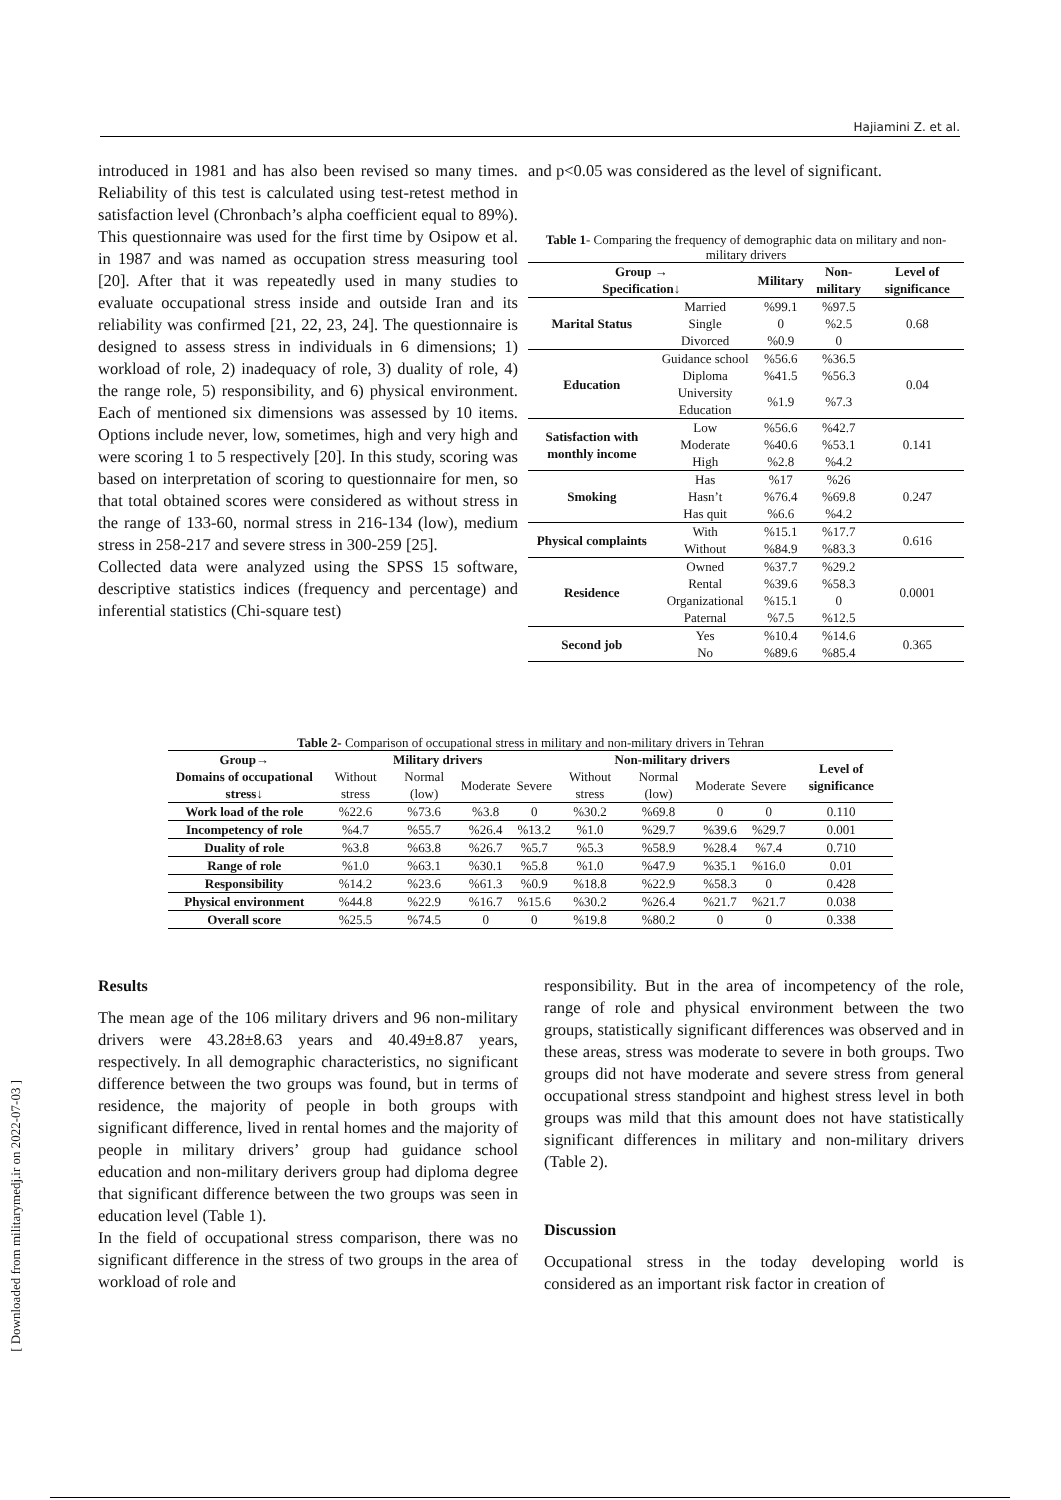Hajiamini Z. et al.
[ Downloaded from militarymedj.ir on 2022-07-03 ]
introduced in 1981 and has also been revised so many times. Reliability of this test is calculated using test-retest method in satisfaction level (Chronbach’s alpha coefficient equal to 89%). This questionnaire was used for the first time by Osipow et al. in 1987 and was named as occupation stress measuring tool [20]. After that it was repeatedly used in many studies to evaluate occupational stress inside and outside Iran and its reliability was confirmed [21, 22, 23, 24]. The questionnaire is designed to assess stress in individuals in 6 dimensions; 1) workload of role, 2) inadequacy of role, 3) duality of role, 4) the range role, 5) responsibility, and 6) physical environment. Each of mentioned six dimensions was assessed by 10 items. Options include never, low, sometimes, high and very high and were scoring 1 to 5 respectively [20]. In this study, scoring was based on interpretation of scoring to questionnaire for men, so that total obtained scores were considered as without stress in the range of 133-60, normal stress in 216-134 (low), medium stress in 258-217 and severe stress in 300-259 [25].
Collected data were analyzed using the SPSS 15 software, descriptive statistics indices (frequency and percentage) and inferential statistics (Chi-square test)
and p<0.05 was considered as the level of significant.
Table 1- Comparing the frequency of demographic data on military and non-military drivers
| Group → Specification↓ | | Military | Non-military | Level of significance |
| --- | --- | --- | --- | --- |
| Marital Status | Married | %99.1 | %97.5 | 0.68 |
| | Single | 0 | %2.5 | |
| | Divorced | %0.9 | 0 | |
| Education | Guidance school | %56.6 | %36.5 | 0.04 |
| | Diploma | %41.5 | %56.3 | |
| | University Education | %1.9 | %7.3 | |
| Satisfaction with monthly income | Low | %56.6 | %42.7 | 0.141 |
| | Moderate | %40.6 | %53.1 | |
| | High | %2.8 | %4.2 | |
| Smoking | Has | %17 | %26 | 0.247 |
| | Hasn’t | %76.4 | %69.8 | |
| | Has quit | %6.6 | %4.2 | |
| Physical complaints | With | %15.1 | %17.7 | 0.616 |
| | Without | %84.9 | %83.3 | |
| Residence | Owned | %37.7 | %29.2 | 0.0001 |
| | Rental | %39.6 | %58.3 | |
| | Organizational | %15.1 | 0 | |
| | Paternal | %7.5 | %12.5 | |
| Second job | Yes | %10.4 | %14.6 | 0.365 |
| | No | %89.6 | %85.4 | |
Table 2- Comparison of occupational stress in military and non-military drivers in Tehran
| Group→ | Military drivers | | | | Non-military drivers | | | | Level of significance |
| --- | --- | --- | --- | --- | --- | --- | --- | --- | --- |
| Domains of occupational stress↓ | Without stress | Normal (low) | Moderate | Severe | Without stress | Normal (low) | Moderate | Severe | |
| Work load of the role | %22.6 | %73.6 | %3.8 | 0 | %30.2 | %69.8 | 0 | 0 | 0.110 |
| Incompetency of role | %4.7 | %55.7 | %26.4 | %13.2 | %1.0 | %29.7 | %39.6 | %29.7 | 0.001 |
| Duality of role | %3.8 | %63.8 | %26.7 | %5.7 | %5.3 | %58.9 | %28.4 | %7.4 | 0.710 |
| Range of role | %1.0 | %63.1 | %30.1 | %5.8 | %1.0 | %47.9 | %35.1 | %16.0 | 0.01 |
| Responsibility | %14.2 | %23.6 | %61.3 | %0.9 | %18.8 | %22.9 | %58.3 | 0 | 0.428 |
| Physical environment | %44.8 | %22.9 | %16.7 | %15.6 | %30.2 | %26.4 | %21.7 | %21.7 | 0.038 |
| Overall score | %25.5 | %74.5 | 0 | 0 | %19.8 | %80.2 | 0 | 0 | 0.338 |
Results
The mean age of the 106 military drivers and 96 non-military drivers were 43.28±8.63 years and 40.49±8.87 years, respectively. In all demographic characteristics, no significant difference between the two groups was found, but in terms of residence, the majority of people in both groups with significant difference, lived in rental homes and the majority of people in military drivers’ group had guidance school education and non-military derivers group had diploma degree that significant difference between the two groups was seen in education level (Table 1).
In the field of occupational stress comparison, there was no significant difference in the stress of two groups in the area of workload of role and
responsibility. But in the area of incompetency of the role, range of role and physical environment between the two groups, statistically significant differences was observed and in these areas, stress was moderate to severe in both groups. Two groups did not have moderate and severe stress from general occupational stress standpoint and highest stress level in both groups was mild that this amount does not have statistically significant differences in military and non-military drivers (Table 2).
Discussion
Occupational stress in the today developing world is considered as an important risk factor in creation of